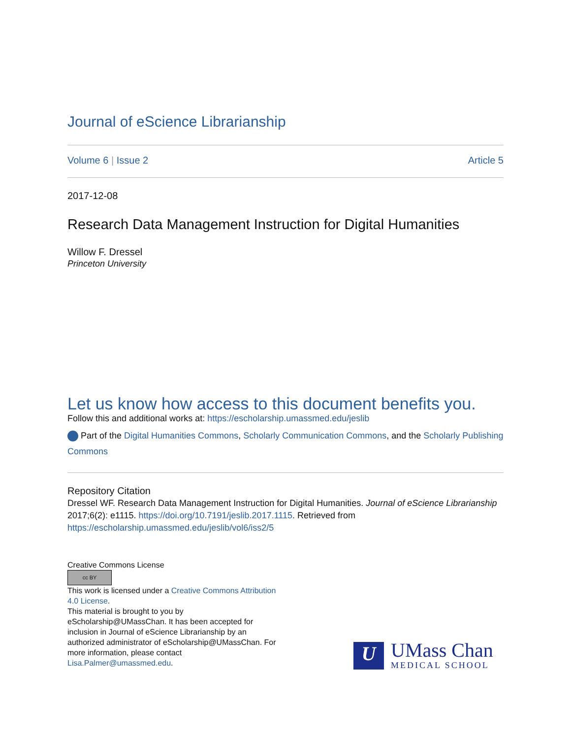Journal of eScience Librarianship
Volume 6 | Issue 2 Article 5
2017-12-08
Research Data Management Instruction for Digital Humanities
Willow F. Dressel
Princeton University
Let us know how access to this document benefits you.
Follow this and additional works at: https://escholarship.umassmed.edu/jeslib
Part of the Digital Humanities Commons, Scholarly Communication Commons, and the Scholarly Publishing Commons
Repository Citation
Dressel WF. Research Data Management Instruction for Digital Humanities. Journal of eScience Librarianship 2017;6(2): e1115. https://doi.org/10.7191/jeslib.2017.1115. Retrieved from https://escholarship.umassmed.edu/jeslib/vol6/iss2/5
Creative Commons License
cc BY
This work is licensed under a Creative Commons Attribution 4.0 License.
This material is brought to you by eScholarship@UMassChan. It has been accepted for inclusion in Journal of eScience Librarianship by an authorized administrator of eScholarship@UMassChan. For more information, please contact Lisa.Palmer@umassmed.edu.
U
UMass Chan
MEDICAL SCHOOL